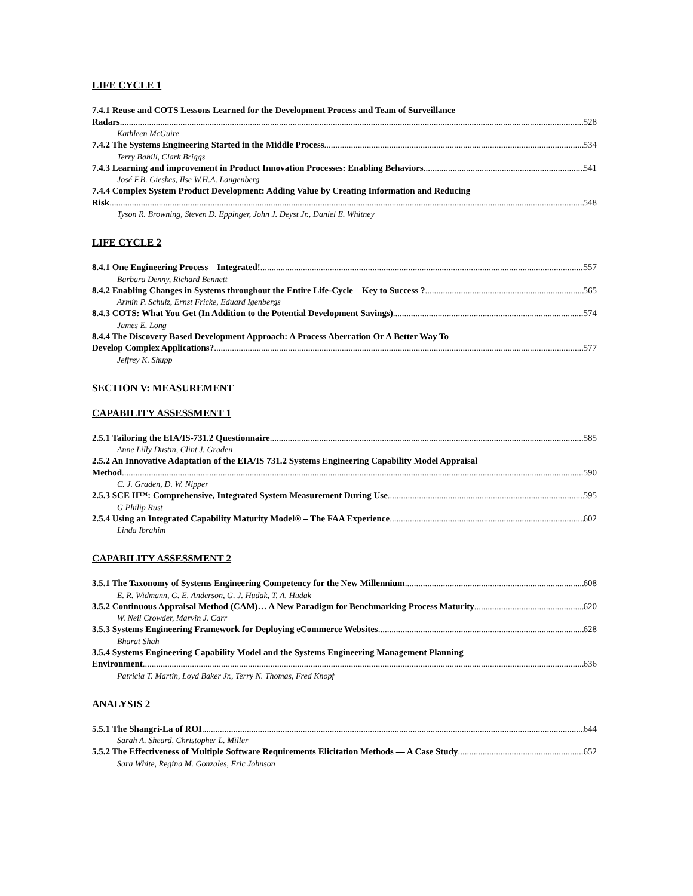LIFE CYCLE 1
7.4.1 Reuse and COTS Lessons Learned for the Development Process and Team of Surveillance
Radars 528
Kathleen McGuire
7.4.2 The Systems Engineering Started in the Middle Process 534
Terry Bahill, Clark Briggs
7.4.3 Learning and improvement in Product Innovation Processes: Enabling Behaviors 541
José F.B. Gieskes, Ilse W.H.A. Langenberg
7.4.4 Complex System Product Development: Adding Value by Creating Information and Reducing
Risk 548
Tyson R. Browning, Steven D. Eppinger, John J. Deyst Jr., Daniel E. Whitney
LIFE CYCLE 2
8.4.1 One Engineering Process – Integrated! 557
Barbara Denny, Richard Bennett
8.4.2 Enabling Changes in Systems throughout the Entire Life-Cycle – Key to Success ? 565
Armin P. Schulz, Ernst Fricke, Eduard Igenbergs
8.4.3 COTS: What You Get (In Addition to the Potential Development Savings) 574
James E. Long
8.4.4 The Discovery Based Development Approach: A Process Aberration Or A Better Way To
Develop Complex Applications? 577
Jeffrey K. Shupp
SECTION V: MEASUREMENT
CAPABILITY ASSESSMENT 1
2.5.1 Tailoring the EIA/IS-731.2 Questionnaire 585
Anne Lilly Dustin, Clint J. Graden
2.5.2 An Innovative Adaptation of the EIA/IS 731.2 Systems Engineering Capability Model Appraisal
Method 590
C. J. Graden, D. W. Nipper
2.5.3 SCE II™: Comprehensive, Integrated System Measurement During Use 595
G Philip Rust
2.5.4 Using an Integrated Capability Maturity Model® – The FAA Experience 602
Linda Ibrahim
CAPABILITY ASSESSMENT 2
3.5.1 The Taxonomy of Systems Engineering Competency for the New Millennium 608
E. R. Widmann, G. E. Anderson, G. J. Hudak, T. A. Hudak
3.5.2 Continuous Appraisal Method (CAM)… A New Paradigm for Benchmarking Process Maturity 620
W. Neil Crowder, Marvin J. Carr
3.5.3 Systems Engineering Framework for Deploying eCommerce Websites 628
Bharat Shah
3.5.4 Systems Engineering Capability Model and the Systems Engineering Management Planning
Environment 636
Patricia T. Martin, Loyd Baker Jr., Terry N. Thomas, Fred Knopf
ANALYSIS 2
5.5.1 The Shangri-La of ROI 644
Sarah A. Sheard, Christopher L. Miller
5.5.2 The Effectiveness of Multiple Software Requirements Elicitation Methods — A Case Study 652
Sara White, Regina M. Gonzales, Eric Johnson